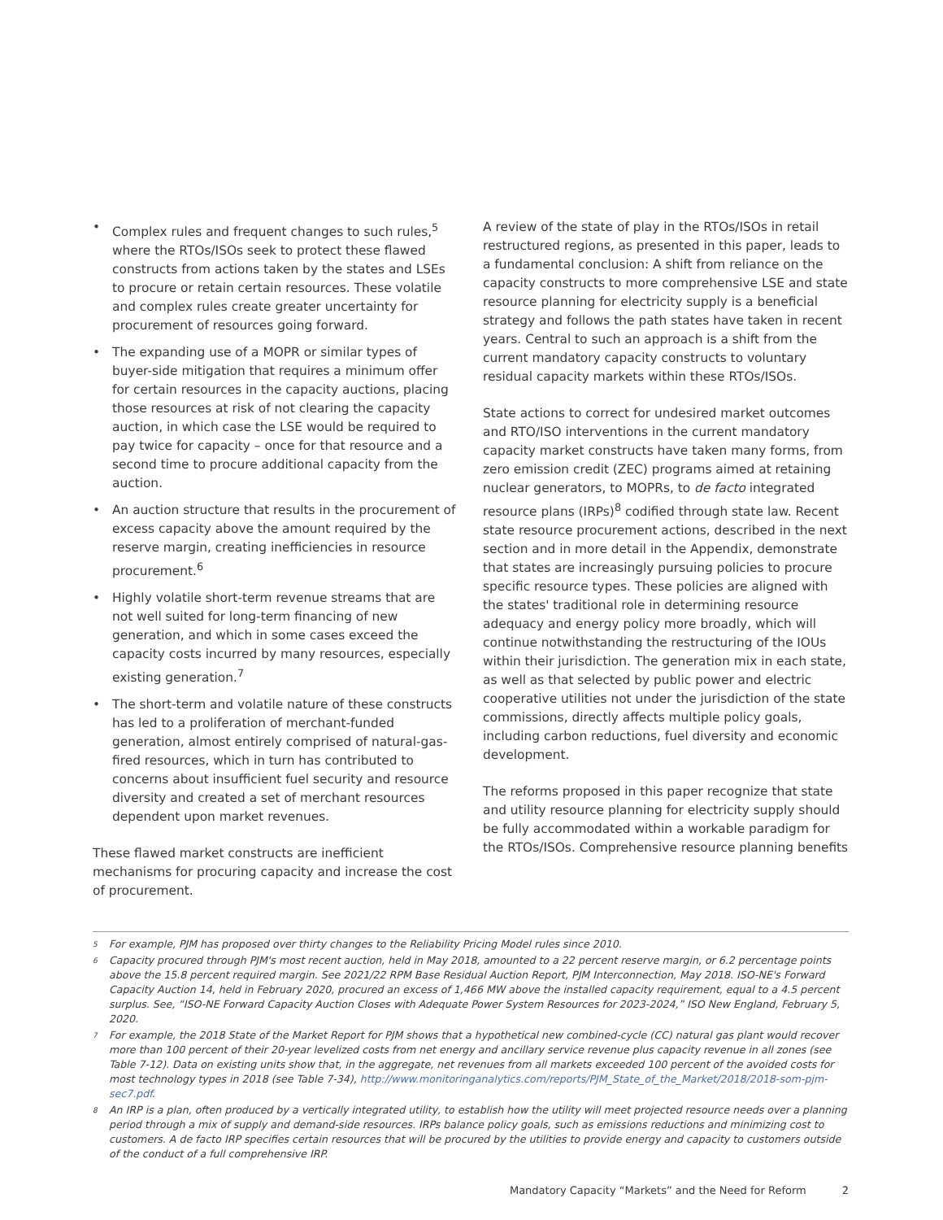• Complex rules and frequent changes to such rules,<sup>5</sup> where the RTOs/ISOs seek to protect these flawed constructs from actions taken by the states and LSEs to procure or retain certain resources. These volatile and complex rules create greater uncertainty for procurement of resources going forward.
• The expanding use of a MOPR or similar types of buyer-side mitigation that requires a minimum offer for certain resources in the capacity auctions, placing those resources at risk of not clearing the capacity auction, in which case the LSE would be required to pay twice for capacity – once for that resource and a second time to procure additional capacity from the auction.
• An auction structure that results in the procurement of excess capacity above the amount required by the reserve margin, creating inefficiencies in resource procurement.<sup>6</sup>
• Highly volatile short-term revenue streams that are not well suited for long-term financing of new generation, and which in some cases exceed the capacity costs incurred by many resources, especially existing generation.<sup>7</sup>
• The short-term and volatile nature of these constructs has led to a proliferation of merchant-funded generation, almost entirely comprised of natural-gas-fired resources, which in turn has contributed to concerns about insufficient fuel security and resource diversity and created a set of merchant resources dependent upon market revenues.
These flawed market constructs are inefficient mechanisms for procuring capacity and increase the cost of procurement.
A review of the state of play in the RTOs/ISOs in retail restructured regions, as presented in this paper, leads to a fundamental conclusion: A shift from reliance on the capacity constructs to more comprehensive LSE and state resource planning for electricity supply is a beneficial strategy and follows the path states have taken in recent years. Central to such an approach is a shift from the current mandatory capacity constructs to voluntary residual capacity markets within these RTOs/ISOs.
State actions to correct for undesired market outcomes and RTO/ISO interventions in the current mandatory capacity market constructs have taken many forms, from zero emission credit (ZEC) programs aimed at retaining nuclear generators, to MOPRs, to de facto integrated resource plans (IRPs)<sup>8</sup> codified through state law. Recent state resource procurement actions, described in the next section and in more detail in the Appendix, demonstrate that states are increasingly pursuing policies to procure specific resource types. These policies are aligned with the states' traditional role in determining resource adequacy and energy policy more broadly, which will continue notwithstanding the restructuring of the IOUs within their jurisdiction. The generation mix in each state, as well as that selected by public power and electric cooperative utilities not under the jurisdiction of the state commissions, directly affects multiple policy goals, including carbon reductions, fuel diversity and economic development.
The reforms proposed in this paper recognize that state and utility resource planning for electricity supply should be fully accommodated within a workable paradigm for the RTOs/ISOs. Comprehensive resource planning benefits
<sup>5</sup> For example, PJM has proposed over thirty changes to the Reliability Pricing Model rules since 2010.
<sup>6</sup> Capacity procured through PJM's most recent auction, held in May 2018, amounted to a 22 percent reserve margin, or 6.2 percentage points above the 15.8 percent required margin. See 2021/22 RPM Base Residual Auction Report, PJM Interconnection, May 2018. ISO-NE's Forward Capacity Auction 14, held in February 2020, procured an excess of 1,466 MW above the installed capacity requirement, equal to a 4.5 percent surplus. See, “ISO-NE Forward Capacity Auction Closes with Adequate Power System Resources for 2023-2024,” ISO New England, February 5, 2020.
<sup>7</sup> For example, the 2018 State of the Market Report for PJM shows that a hypothetical new combined-cycle (CC) natural gas plant would recover more than 100 percent of their 20-year levelized costs from net energy and ancillary service revenue plus capacity revenue in all zones (see Table 7-12). Data on existing units show that, in the aggregate, net revenues from all markets exceeded 100 percent of the avoided costs for most technology types in 2018 (see Table 7-34), http://www.monitoringanalytics.com/reports/PJM_State_of_the_Market/2018/2018-som-pjm-sec7.pdf.
<sup>8</sup> An IRP is a plan, often produced by a vertically integrated utility, to establish how the utility will meet projected resource needs over a planning period through a mix of supply and demand-side resources. IRPs balance policy goals, such as emissions reductions and minimizing cost to customers. A de facto IRP specifies certain resources that will be procured by the utilities to provide energy and capacity to customers outside of the conduct of a full comprehensive IRP.
Mandatory Capacity “Markets” and the Need for Reform 2